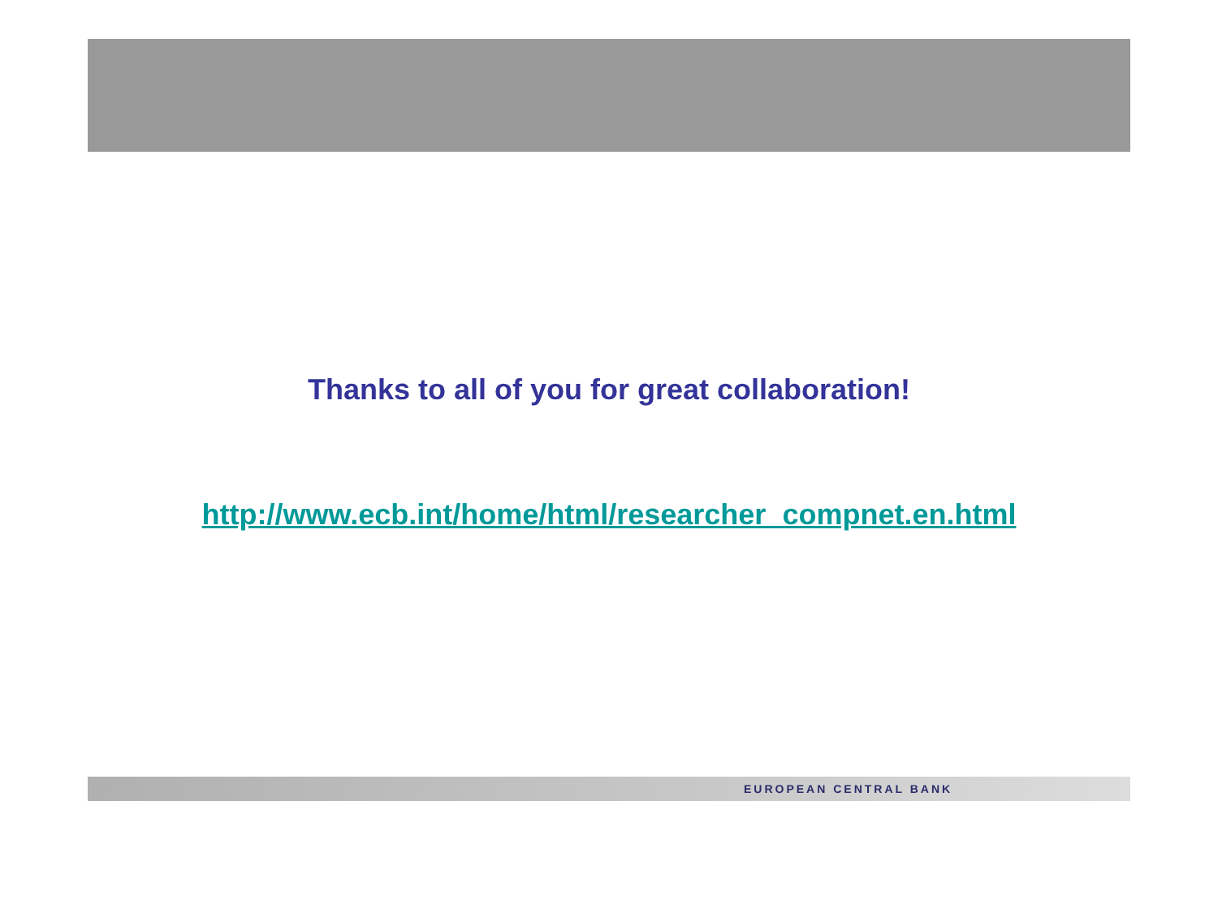Thanks to all of you for great collaboration!
http://www.ecb.int/home/html/researcher_compnet.en.html
EUROPEAN CENTRAL BANK